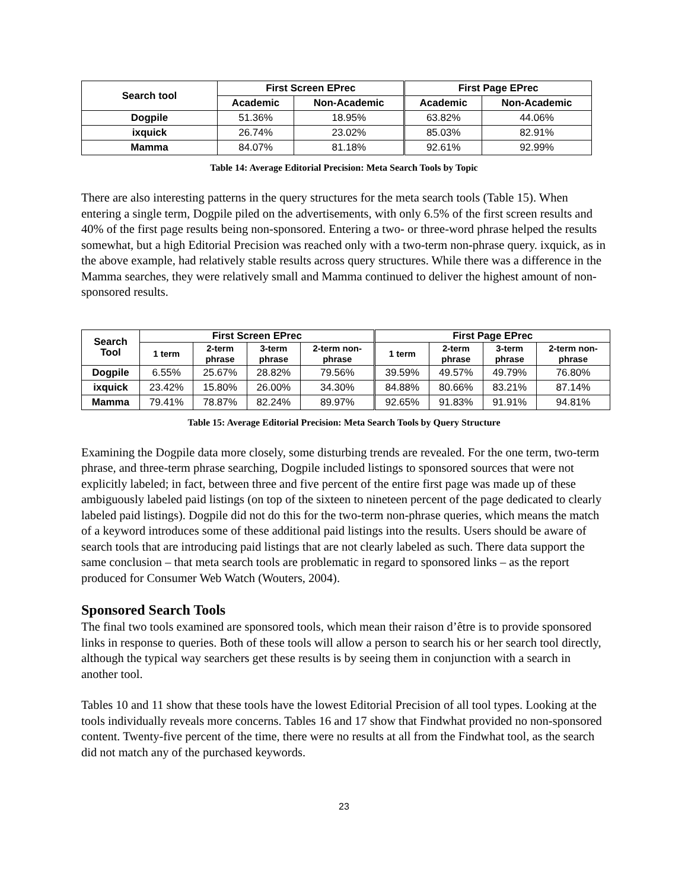| Search tool | First Screen EPrec | | First Page EPrec | |
| --- | --- | --- | --- | --- |
| | Academic | Non-Academic | Academic | Non-Academic |
| Dogpile | 51.36% | 18.95% | 63.82% | 44.06% |
| ixquick | 26.74% | 23.02% | 85.03% | 82.91% |
| Mamma | 84.07% | 81.18% | 92.61% | 92.99% |
Table 14: Average Editorial Precision: Meta Search Tools by Topic
There are also interesting patterns in the query structures for the meta search tools (Table 15). When entering a single term, Dogpile piled on the advertisements, with only 6.5% of the first screen results and 40% of the first page results being non-sponsored. Entering a two- or three-word phrase helped the results somewhat, but a high Editorial Precision was reached only with a two-term non-phrase query. ixquick, as in the above example, had relatively stable results across query structures. While there was a difference in the Mamma searches, they were relatively small and Mamma continued to deliver the highest amount of non-sponsored results.
| Search Tool | First Screen EPrec | | | | First Page EPrec | | | |
| --- | --- | --- | --- | --- | --- | --- | --- | --- |
| | 1 term | 2-term phrase | 3-term phrase | 2-term non- phrase | 1 term | 2-term phrase | 3-term phrase | 2-term non- phrase |
| Dogpile | 6.55% | 25.67% | 28.82% | 79.56% | 39.59% | 49.57% | 49.79% | 76.80% |
| ixquick | 23.42% | 15.80% | 26.00% | 34.30% | 84.88% | 80.66% | 83.21% | 87.14% |
| Mamma | 79.41% | 78.87% | 82.24% | 89.97% | 92.65% | 91.83% | 91.91% | 94.81% |
Table 15: Average Editorial Precision: Meta Search Tools by Query Structure
Examining the Dogpile data more closely, some disturbing trends are revealed. For the one term, two-term phrase, and three-term phrase searching, Dogpile included listings to sponsored sources that were not explicitly labeled; in fact, between three and five percent of the entire first page was made up of these ambiguously labeled paid listings (on top of the sixteen to nineteen percent of the page dedicated to clearly labeled paid listings). Dogpile did not do this for the two-term non-phrase queries, which means the match of a keyword introduces some of these additional paid listings into the results. Users should be aware of search tools that are introducing paid listings that are not clearly labeled as such. There data support the same conclusion – that meta search tools are problematic in regard to sponsored links – as the report produced for Consumer Web Watch (Wouters, 2004).
Sponsored Search Tools
The final two tools examined are sponsored tools, which mean their raison d’être is to provide sponsored links in response to queries. Both of these tools will allow a person to search his or her search tool directly, although the typical way searchers get these results is by seeing them in conjunction with a search in another tool.
Tables 10 and 11 show that these tools have the lowest Editorial Precision of all tool types. Looking at the tools individually reveals more concerns. Tables 16 and 17 show that Findwhat provided no non-sponsored content. Twenty-five percent of the time, there were no results at all from the Findwhat tool, as the search did not match any of the purchased keywords.
23